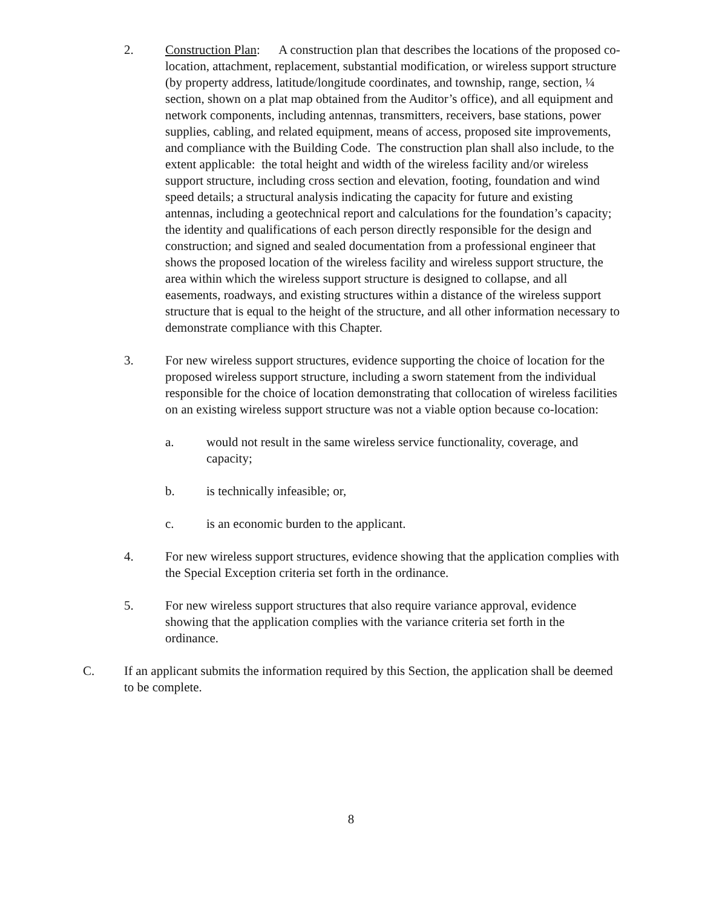2. Construction Plan: A construction plan that describes the locations of the proposed co-location, attachment, replacement, substantial modification, or wireless support structure (by property address, latitude/longitude coordinates, and township, range, section, ¼ section, shown on a plat map obtained from the Auditor’s office), and all equipment and network components, including antennas, transmitters, receivers, base stations, power supplies, cabling, and related equipment, means of access, proposed site improvements, and compliance with the Building Code. The construction plan shall also include, to the extent applicable: the total height and width of the wireless facility and/or wireless support structure, including cross section and elevation, footing, foundation and wind speed details; a structural analysis indicating the capacity for future and existing antennas, including a geotechnical report and calculations for the foundation’s capacity; the identity and qualifications of each person directly responsible for the design and construction; and signed and sealed documentation from a professional engineer that shows the proposed location of the wireless facility and wireless support structure, the area within which the wireless support structure is designed to collapse, and all easements, roadways, and existing structures within a distance of the wireless support structure that is equal to the height of the structure, and all other information necessary to demonstrate compliance with this Chapter.
3. For new wireless support structures, evidence supporting the choice of location for the proposed wireless support structure, including a sworn statement from the individual responsible for the choice of location demonstrating that collocation of wireless facilities on an existing wireless support structure was not a viable option because co-location:
a. would not result in the same wireless service functionality, coverage, and capacity;
b. is technically infeasible; or,
c. is an economic burden to the applicant.
4. For new wireless support structures, evidence showing that the application complies with the Special Exception criteria set forth in the ordinance.
5. For new wireless support structures that also require variance approval, evidence showing that the application complies with the variance criteria set forth in the ordinance.
C. If an applicant submits the information required by this Section, the application shall be deemed to be complete.
8